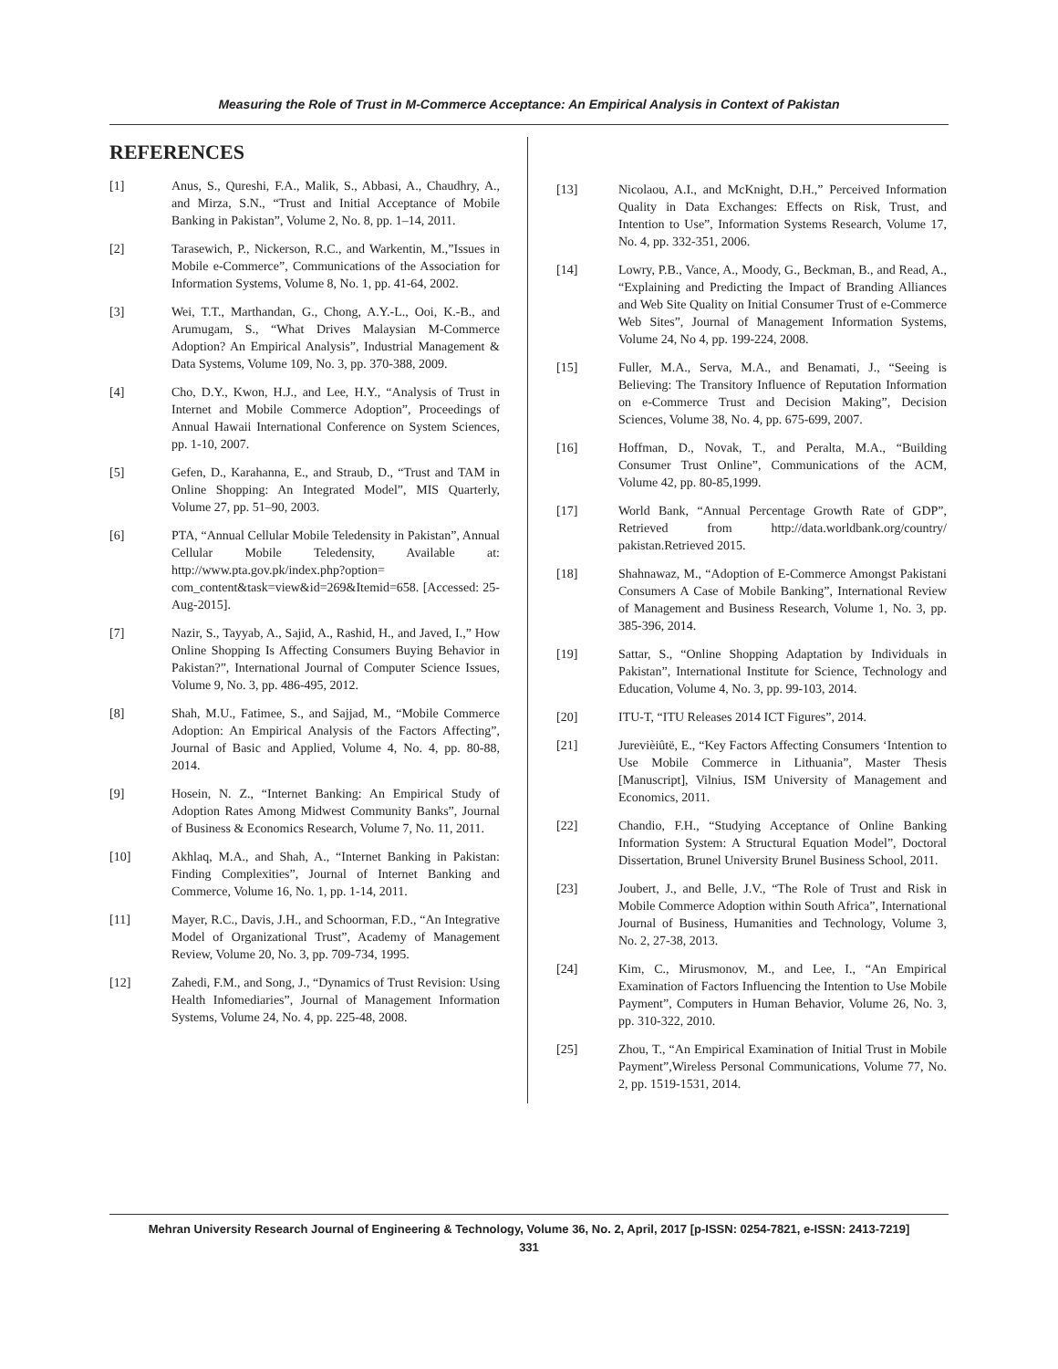Measuring the Role of Trust in M-Commerce Acceptance: An Empirical Analysis in Context of Pakistan
REFERENCES
[1] Anus, S., Qureshi, F.A., Malik, S., Abbasi, A., Chaudhry, A., and Mirza, S.N., “Trust and Initial Acceptance of Mobile Banking in Pakistan”, Volume 2, No. 8, pp. 1–14, 2011.
[2] Tarasewich, P., Nickerson, R.C., and Warkentin, M.,”Issues in Mobile e-Commerce”, Communications of the Association for Information Systems, Volume 8, No. 1, pp. 41-64, 2002.
[3] Wei, T.T., Marthandan, G., Chong, A.Y.-L., Ooi, K.-B., and Arumugam, S., “What Drives Malaysian M-Commerce Adoption? An Empirical Analysis”, Industrial Management & Data Systems, Volume 109, No. 3, pp. 370-388, 2009.
[4] Cho, D.Y., Kwon, H.J., and Lee, H.Y., “Analysis of Trust in Internet and Mobile Commerce Adoption”, Proceedings of Annual Hawaii International Conference on System Sciences, pp. 1-10, 2007.
[5] Gefen, D., Karahanna, E., and Straub, D., “Trust and TAM in Online Shopping: An Integrated Model”, MIS Quarterly, Volume 27, pp. 51–90, 2003.
[6] PTA, “Annual Cellular Mobile Teledensity in Pakistan”, Annual Cellular Mobile Teledensity, Available at: http://www.pta.gov.pk/index.php?option= com_content&task=view&id=269&Itemid=658. [Accessed: 25-Aug-2015].
[7] Nazir, S., Tayyab, A., Sajid, A., Rashid, H., and Javed, I.,” How Online Shopping Is Affecting Consumers Buying Behavior in Pakistan?”, International Journal of Computer Science Issues, Volume 9, No. 3, pp. 486-495, 2012.
[8] Shah, M.U., Fatimee, S., and Sajjad, M., “Mobile Commerce Adoption: An Empirical Analysis of the Factors Affecting”, Journal of Basic and Applied, Volume 4, No. 4, pp. 80-88, 2014.
[9] Hosein, N. Z., “Internet Banking: An Empirical Study of Adoption Rates Among Midwest Community Banks”, Journal of Business & Economics Research, Volume 7, No. 11, 2011.
[10] Akhlaq, M.A., and Shah, A., “Internet Banking in Pakistan: Finding Complexities”, Journal of Internet Banking and Commerce, Volume 16, No. 1, pp. 1-14, 2011.
[11] Mayer, R.C., Davis, J.H., and Schoorman, F.D., “An Integrative Model of Organizational Trust”, Academy of Management Review, Volume 20, No. 3, pp. 709-734, 1995.
[12] Zahedi, F.M., and Song, J., “Dynamics of Trust Revision: Using Health Infomediaries”, Journal of Management Information Systems, Volume 24, No. 4, pp. 225-48, 2008.
[13] Nicolaou, A.I., and McKnight, D.H.,” Perceived Information Quality in Data Exchanges: Effects on Risk, Trust, and Intention to Use”, Information Systems Research, Volume 17, No. 4, pp. 332-351, 2006.
[14] Lowry, P.B., Vance, A., Moody, G., Beckman, B., and Read, A., “Explaining and Predicting the Impact of Branding Alliances and Web Site Quality on Initial Consumer Trust of e-Commerce Web Sites”, Journal of Management Information Systems, Volume 24, No 4, pp. 199-224, 2008.
[15] Fuller, M.A., Serva, M.A., and Benamati, J., “Seeing is Believing: The Transitory Influence of Reputation Information on e-Commerce Trust and Decision Making”, Decision Sciences, Volume 38, No. 4, pp. 675-699, 2007.
[16] Hoffman, D., Novak, T., and Peralta, M.A., “Building Consumer Trust Online”, Communications of the ACM, Volume 42, pp. 80-85,1999.
[17] World Bank, “Annual Percentage Growth Rate of GDP”, Retrieved from http://data.worldbank.org/country/ pakistan.Retrieved 2015.
[18] Shahnawaz, M., “Adoption of E-Commerce Amongst Pakistani Consumers A Case of Mobile Banking”, International Review of Management and Business Research, Volume 1, No. 3, pp. 385-396, 2014.
[19] Sattar, S., “Online Shopping Adaptation by Individuals in Pakistan”, International Institute for Science, Technology and Education, Volume 4, No. 3, pp. 99-103, 2014.
[20] ITU-T, “ITU Releases 2014 ICT Figures”, 2014.
[21] Jurevièiûtë, E., “Key Factors Affecting Consumers ‘Intention to Use Mobile Commerce in Lithuania”, Master Thesis [Manuscript], Vilnius, ISM University of Management and Economics, 2011.
[22] Chandio, F.H., “Studying Acceptance of Online Banking Information System: A Structural Equation Model”, Doctoral Dissertation, Brunel University Brunel Business School, 2011.
[23] Joubert, J., and Belle, J.V., “The Role of Trust and Risk in Mobile Commerce Adoption within South Africa”, International Journal of Business, Humanities and Technology, Volume 3, No. 2, 27-38, 2013.
[24] Kim, C., Mirusmonov, M., and Lee, I., “An Empirical Examination of Factors Influencing the Intention to Use Mobile Payment”, Computers in Human Behavior, Volume 26, No. 3, pp. 310-322, 2010.
[25] Zhou, T., “An Empirical Examination of Initial Trust in Mobile Payment”,Wireless Personal Communications, Volume 77, No. 2, pp. 1519-1531, 2014.
Mehran University Research Journal of Engineering & Technology, Volume 36, No. 2, April, 2017 [p-ISSN: 0254-7821, e-ISSN: 2413-7219]
331